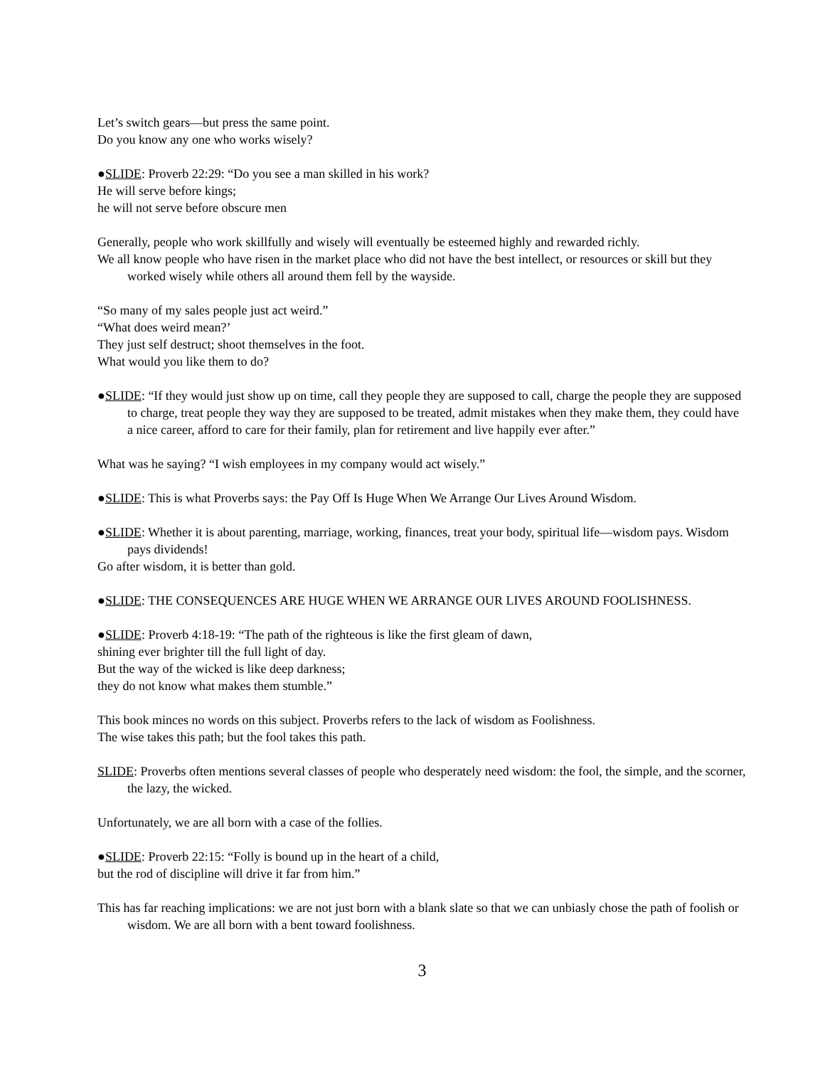Let’s switch gears—but press the same point.
Do you know any one who works wisely?
●SLIDE: Proverb 22:29: “Do you see a man skilled in his work?
He will serve before kings;
he will not serve before obscure men
Generally, people who work skillfully and wisely will eventually be esteemed highly and rewarded richly.
We all know people who have risen in the market place who did not have the best intellect, or resources or skill but they worked wisely while others all around them fell by the wayside.
“So many of my sales people just act weird.”
“What does weird mean?’
They just self destruct; shoot themselves in the foot.
What would you like them to do?
●SLIDE: “If they would just show up on time, call they people they are supposed to call, charge the people they are supposed to charge, treat people they way they are supposed to be treated, admit mistakes when they make them, they could have a nice career, afford to care for their family, plan for retirement and live happily ever after.”
What was he saying? “I wish employees in my company would act wisely.”
●SLIDE: This is what Proverbs says: the Pay Off Is Huge When We Arrange Our Lives Around Wisdom.
●SLIDE: Whether it is about parenting, marriage, working, finances, treat your body, spiritual life—wisdom pays. Wisdom pays dividends!
Go after wisdom, it is better than gold.
●SLIDE: THE CONSEQUENCES ARE HUGE WHEN WE ARRANGE OUR LIVES AROUND FOOLISHNESS.
●SLIDE: Proverb 4:18-19: “The path of the righteous is like the first gleam of dawn,
shining ever brighter till the full light of day.
But the way of the wicked is like deep darkness;
they do not know what makes them stumble.”
This book minces no words on this subject. Proverbs refers to the lack of wisdom as Foolishness.
The wise takes this path; but the fool takes this path.
SLIDE: Proverbs often mentions several classes of people who desperately need wisdom: the fool, the simple, and the scorner, the lazy, the wicked.
Unfortunately, we are all born with a case of the follies.
●SLIDE: Proverb 22:15: “Folly is bound up in the heart of a child,
but the rod of discipline will drive it far from him.”
This has far reaching implications: we are not just born with a blank slate so that we can unbiasly chose the path of foolish or wisdom. We are all born with a bent toward foolishness.
3